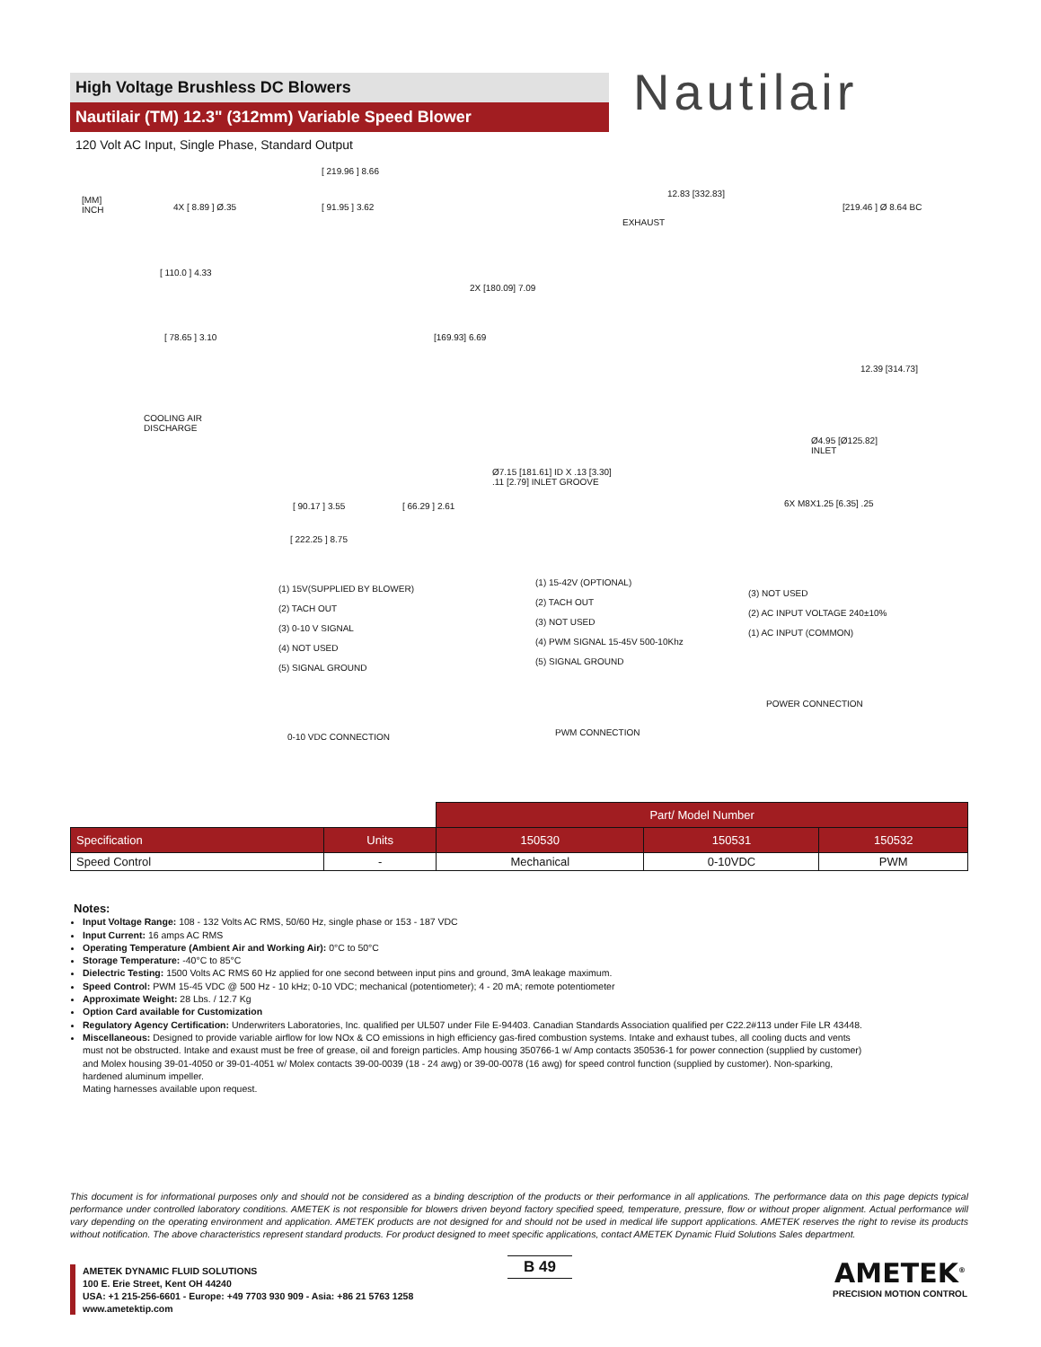High Voltage Brushless DC Blowers
Nautilair (TM) 12.3" (312mm) Variable Speed Blower
120 Volt AC Input, Single Phase, Standard Output
Nautilair
[MM]
INCH
[ 219.96 ] 8.66
4X [ 8.89 ] Ø.35 [ 91.95 ] 3.62
[ 110.0 ] 4.33
[ 78.65 ] 3.10
2X [180.09] 7.09
[169.93] 6.69
COOLING AIR
DISCHARGE
[ 90.17 ] 3.55 [ 66.29 ] 2.61
[ 222.25 ] 8.75
12.83 [332.83]
EXHAUST
[219.46 ] Ø 8.64 BC
12.39 [314.73]
Ø4.95 [Ø125.82]
INLET
Ø7.15 [181.61] ID X .13 [3.30]
.11 [2.79] INLET GROOVE
6X M8X1.25 [6.35] .25
(1) 15V(SUPPLIED BY BLOWER)
(2) TACH OUT
(3) 0-10 V SIGNAL
(4) NOT USED
(5) SIGNAL GROUND
0-10 VDC CONNECTION
(1) 15-42V (OPTIONAL)
(2) TACH OUT
(3) NOT USED
(4) PWM SIGNAL 15-45V 500-10Khz
(5) SIGNAL GROUND
PWM CONNECTION
(3) NOT USED
(2) AC INPUT VOLTAGE 240±10%
(1) AC INPUT (COMMON)
POWER CONNECTION
| | | Part/ Model Number | | |
| --- | --- | --- | --- | --- |
| Specification | Units | 150530 | 150531 | 150532 |
| Speed Control | - | Mechanical | 0-10VDC | PWM |
Notes:
Input Voltage Range: 108 - 132 Volts AC RMS, 50/60 Hz, single phase or 153 - 187 VDC
Input Current: 16 amps AC RMS
Operating Temperature (Ambient Air and Working Air): 0°C to 50°C
Storage Temperature: -40°C to 85°C
Dielectric Testing: 1500 Volts AC RMS 60 Hz applied for one second between input pins and ground, 3mA leakage maximum.
Speed Control: PWM 15-45 VDC @ 500 Hz - 10 kHz; 0-10 VDC; mechanical (potentiometer); 4 - 20 mA; remote potentiometer
Approximate Weight: 28 Lbs. / 12.7 Kg
Option Card available for Customization
Regulatory Agency Certification: Underwriters Laboratories, Inc. qualified per UL507 under File E-94403. Canadian Standards Association qualified per C22.2#113 under File LR 43448.
Miscellaneous: Designed to provide variable airflow for low NOx & CO emissions in high efficiency gas-fired combustion systems. Intake and exhaust tubes, all cooling ducts and vents must not be obstructed. Intake and exaust must be free of grease, oil and foreign particles. Amp housing 350766-1 w/ Amp contacts 350536-1 for power connection (supplied by customer) and Molex housing 39-01-4050 or 39-01-4051 w/ Molex contacts 39-00-0039 (18 - 24 awg) or 39-00-0078 (16 awg) for speed control function (supplied by customer). Non-sparking, hardened aluminum impeller.
Mating harnesses available upon request.
This document is for informational purposes only and should not be considered as a binding description of the products or their performance in all applications. The performance data on this page depicts typical performance under controlled laboratory conditions. AMETEK is not responsible for blowers driven beyond factory specified speed, temperature, pressure, flow or without proper alignment. Actual performance will vary depending on the operating environment and application. AMETEK products are not designed for and should not be used in medical life support applications. AMETEK reserves the right to revise its products without notification. The above characteristics represent standard products. For product designed to meet specific applications, contact AMETEK Dynamic Fluid Solutions Sales department.
AMETEK DYNAMIC FLUID SOLUTIONS
100 E. Erie Street, Kent OH 44240
USA: +1 215-256-6601 - Europe: +49 7703 930 909 - Asia: +86 21 5763 1258
www.ametektip.com
B 49
AMETEK<sup>®</sup>
PRECISION MOTION CONTROL